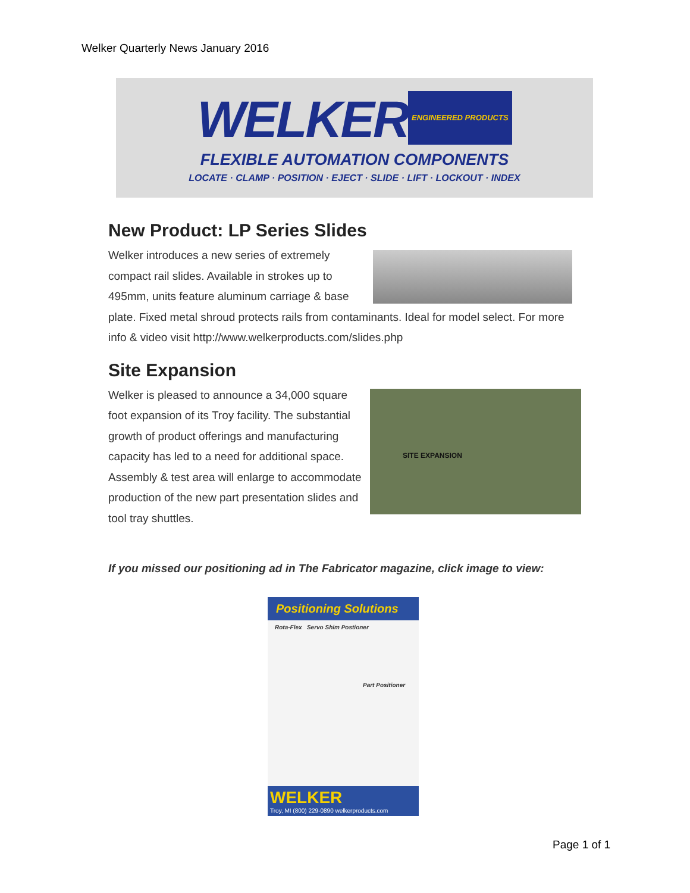Welker Quarterly News January 2016
WELKER ENGINEERED PRODUCTS
FLEXIBLE AUTOMATION COMPONENTS
LOCATE · CLAMP · POSITION · EJECT · SLIDE · LIFT · LOCKOUT · INDEX
New Product: LP Series Slides
Welker introduces a new series of extremely compact rail slides. Available in strokes up to 495mm, units feature aluminum carriage & base plate. Fixed metal shroud protects rails from contaminants. Ideal for model select. For more info & video visit http://www.welkerproducts.com/slides.php
Site Expansion
SITE EXPANSION
Welker is pleased to announce a 34,000 square foot expansion of its Troy facility. The substantial growth of product offerings and manufacturing capacity has led to a need for additional space. Assembly & test area will enlarge to accommodate production of the new part presentation slides and tool tray shuttles.
If you missed our positioning ad in The Fabricator magazine, click image to view:
Positioning Solutions
Rota-Flex Servo Shim Postioner
Part Positioner
WELKER
Troy, MI (800) 229-0890 welkerproducts.com
Page 1 of 1